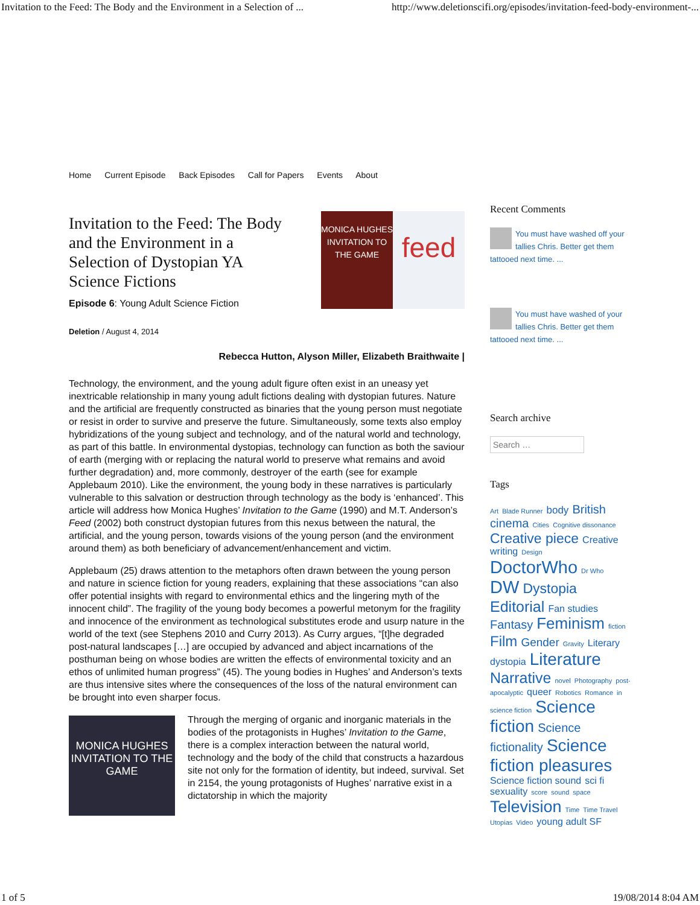Invitation to the Feed: The Body and the Environment in a Selection of ... http://www.deletionscifi.org/episodes/invitation-feed-body-environment-...
Home Current Episode Back Episodes Call for Papers Events About
MONICA HUGHES
INVITATION TO THE GAME
feed
Invitation to the Feed: The Body and the Environment in a Selection of Dystopian YA Science Fictions
Episode 6: Young Adult Science Fiction
Deletion / August 4, 2014
Rebecca Hutton, Alyson Miller, Elizabeth Braithwaite |
Technology, the environment, and the young adult figure often exist in an uneasy yet inextricable relationship in many young adult fictions dealing with dystopian futures. Nature and the artificial are frequently constructed as binaries that the young person must negotiate or resist in order to survive and preserve the future. Simultaneously, some texts also employ hybridizations of the young subject and technology, and of the natural world and technology, as part of this battle. In environmental dystopias, technology can function as both the saviour of earth (merging with or replacing the natural world to preserve what remains and avoid further degradation) and, more commonly, destroyer of the earth (see for example Applebaum 2010). Like the environment, the young body in these narratives is particularly vulnerable to this salvation or destruction through technology as the body is ‘enhanced’. This article will address how Monica Hughes’ Invitation to the Game (1990) and M.T. Anderson’s Feed (2002) both construct dystopian futures from this nexus between the natural, the artificial, and the young person, towards visions of the young person (and the environment around them) as both beneficiary of advancement/enhancement and victim.
Applebaum (25) draws attention to the metaphors often drawn between the young person and nature in science fiction for young readers, explaining that these associations “can also offer potential insights with regard to environmental ethics and the lingering myth of the innocent child”. The fragility of the young body becomes a powerful metonym for the fragility and innocence of the environment as technological substitutes erode and usurp nature in the world of the text (see Stephens 2010 and Curry 2013). As Curry argues, “[t]he degraded post-natural landscapes […] are occupied by advanced and abject incarnations of the posthuman being on whose bodies are written the effects of environmental toxicity and an ethos of unlimited human progress” (45). The young bodies in Hughes’ and Anderson’s texts are thus intensive sites where the consequences of the loss of the natural environment can be brought into even sharper focus.
MONICA HUGHES
INVITATION TO THE GAME
Through the merging of organic and inorganic materials in the bodies of the protagonists in Hughes’ Invitation to the Game, there is a complex interaction between the natural world, technology and the body of the child that constructs a hazardous site not only for the formation of identity, but indeed, survival. Set in 2154, the young protagonists of Hughes’ narrative exist in a dictatorship in which the majority
Recent Comments
You must have washed off your tallies Chris. Better get them tattooed next time. ...
You must have washed of your tallies Chris. Better get them tattooed next time. ...
Search archive
Search …
Tags
Art Blade Runner body British cinema Cities Cognitive dissonance Creative piece Creative writing Design DoctorWho Dr Who DW Dystopia Editorial Fan studies Fantasy Feminism fiction Film Gender Gravity Literary dystopia Literature Narrative novel Photography post-apocalyptic queer Robotics Romance in science fiction Science fiction Science fictionality Science fiction pleasures Science fiction sound sci fi sexuality score sound space Television Time Time Travel Utopias Video young adult SF
1 of 5 19/08/2014 8:04 AM